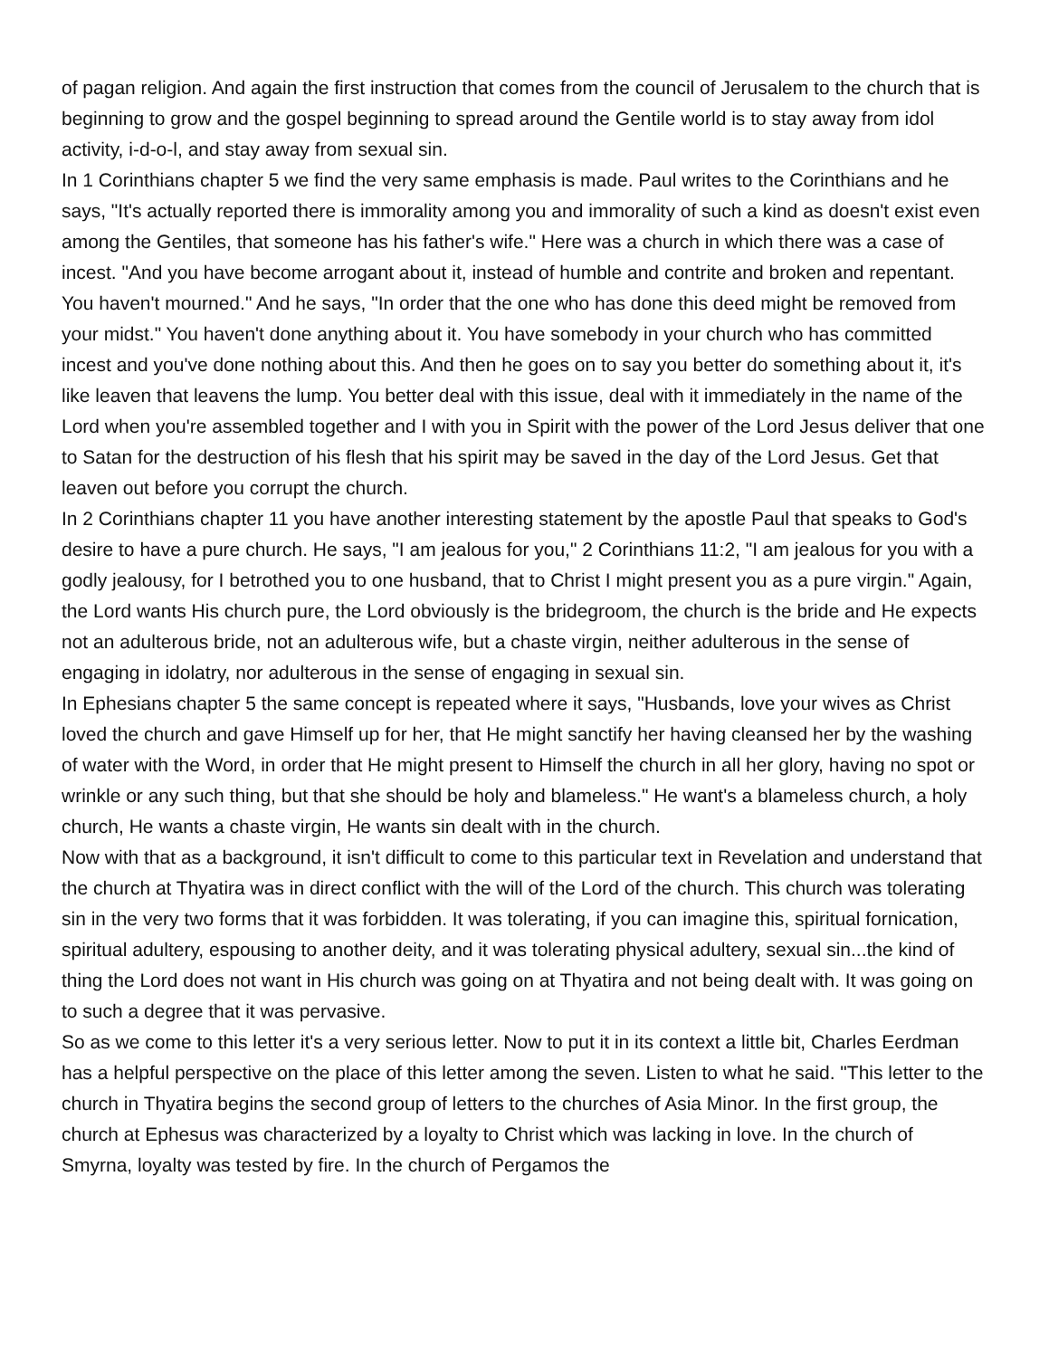of pagan religion. And again the first instruction that comes from the council of Jerusalem to the church that is beginning to grow and the gospel beginning to spread around the Gentile world is to stay away from idol activity, i-d-o-l, and stay away from sexual sin.
In 1 Corinthians chapter 5 we find the very same emphasis is made. Paul writes to the Corinthians and he says, "It's actually reported there is immorality among you and immorality of such a kind as doesn't exist even among the Gentiles, that someone has his father's wife." Here was a church in which there was a case of incest. "And you have become arrogant about it, instead of humble and contrite and broken and repentant. You haven't mourned." And he says, "In order that the one who has done this deed might be removed from your midst." You haven't done anything about it. You have somebody in your church who has committed incest and you've done nothing about this. And then he goes on to say you better do something about it, it's like leaven that leavens the lump. You better deal with this issue, deal with it immediately in the name of the Lord when you're assembled together and I with you in Spirit with the power of the Lord Jesus deliver that one to Satan for the destruction of his flesh that his spirit may be saved in the day of the Lord Jesus. Get that leaven out before you corrupt the church.
In 2 Corinthians chapter 11 you have another interesting statement by the apostle Paul that speaks to God's desire to have a pure church. He says, "I am jealous for you," 2 Corinthians 11:2, "I am jealous for you with a godly jealousy, for I betrothed you to one husband, that to Christ I might present you as a pure virgin." Again, the Lord wants His church pure, the Lord obviously is the bridegroom, the church is the bride and He expects not an adulterous bride, not an adulterous wife, but a chaste virgin, neither adulterous in the sense of engaging in idolatry, nor adulterous in the sense of engaging in sexual sin.
In Ephesians chapter 5 the same concept is repeated where it says, "Husbands, love your wives as Christ loved the church and gave Himself up for her, that He might sanctify her having cleansed her by the washing of water with the Word, in order that He might present to Himself the church in all her glory, having no spot or wrinkle or any such thing, but that she should be holy and blameless." He want's a blameless church, a holy church, He wants a chaste virgin, He wants sin dealt with in the church.
Now with that as a background, it isn't difficult to come to this particular text in Revelation and understand that the church at Thyatira was in direct conflict with the will of the Lord of the church. This church was tolerating sin in the very two forms that it was forbidden. It was tolerating, if you can imagine this, spiritual fornication, spiritual adultery, espousing to another deity, and it was tolerating physical adultery, sexual sin...the kind of thing the Lord does not want in His church was going on at Thyatira and not being dealt with. It was going on to such a degree that it was pervasive.
So as we come to this letter it's a very serious letter. Now to put it in its context a little bit, Charles Eerdman has a helpful perspective on the place of this letter among the seven. Listen to what he said. "This letter to the church in Thyatira begins the second group of letters to the churches of Asia Minor. In the first group, the church at Ephesus was characterized by a loyalty to Christ which was lacking in love. In the church of Smyrna, loyalty was tested by fire. In the church of Pergamos the